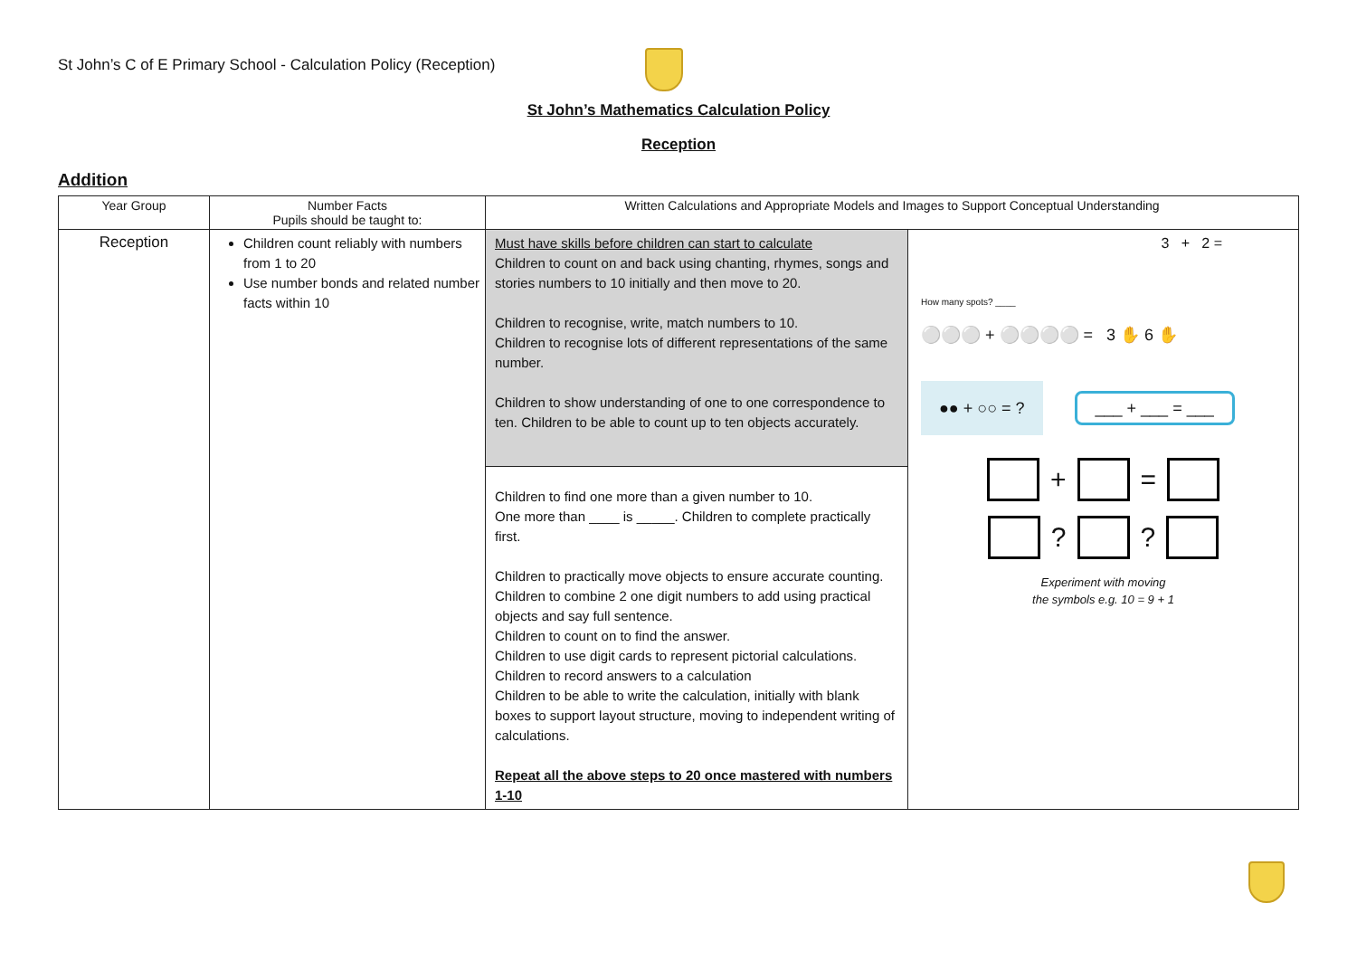St John’s C of E Primary School - Calculation Policy (Reception)
St John’s Mathematics Calculation Policy
Reception
Addition
| Year Group | Number Facts Pupils should be taught to: | Written Calculations and Appropriate Models and Images to Support Conceptual Understanding | |
| --- | --- | --- | --- |
| Reception | Children count reliably with numbers from 1 to 20 Use number bonds and related number facts within 10 | Must have skills before children can start to calculate Children to count on and back using chanting, rhymes, songs and stories numbers to 10 initially and then move to 20. Children to recognise, write, match numbers to 10. Children to recognise lots of different representations of the same number. Children to show understanding of one to one correspondence to ten. Children to be able to count up to ten objects accurately. | 3 + 2 = How many spots? ____ ⚪⚪⚪ + ⚪⚪⚪⚪ = 3 ✋ 6 ✋ ●● + ○○ = ? ___ + ___ = ___ + = ? ? Experiment with moving the symbols e.g. 10 = 9 + 1 |
| | | Children to find one more than a given number to 10. One more than ____ is _____. Children to complete practically first. Children to practically move objects to ensure accurate counting. Children to combine 2 one digit numbers to add using practical objects and say full sentence. Children to count on to find the answer. Children to use digit cards to represent pictorial calculations. Children to record answers to a calculation Children to be able to write the calculation, initially with blank boxes to support layout structure, moving to independent writing of calculations. Repeat all the above steps to 20 once mastered with numbers 1-10 | |